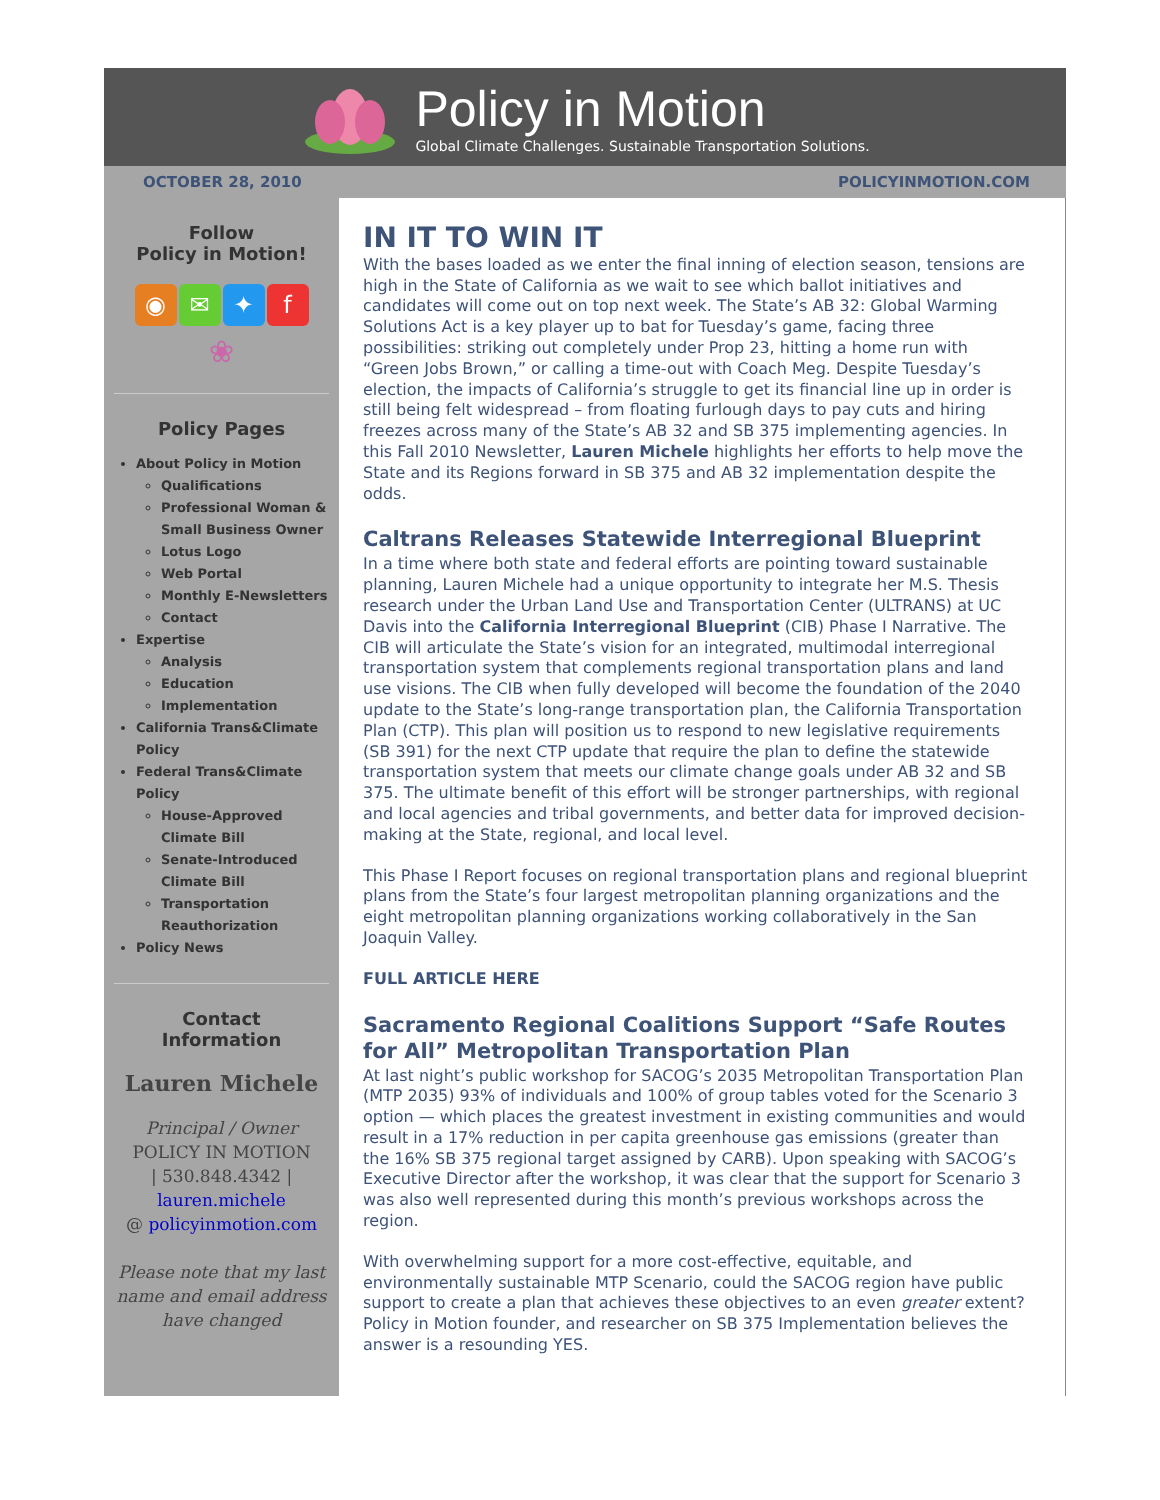Policy in Motion
Global Climate Challenges. Sustainable Transportation Solutions.
OCTOBER 28, 2010 POLICYINMOTION.COM
Follow
Policy in Motion!
◉ ✉ ✦ f
❀
Policy Pages
About Policy in Motion
Qualifications
Professional Woman & Small Business Owner
Lotus Logo
Web Portal
Monthly E-Newsletters
Contact
Expertise
Analysis
Education
Implementation
California Trans&Climate Policy
Federal Trans&Climate Policy
House-Approved Climate Bill
Senate-Introduced Climate Bill
Transportation Reauthorization
Policy News
Contact
Information
Lauren Michele
Principal / Owner
POLICY IN MOTION
| 530.848.4342 |
lauren.michele
@ policyinmotion.com
Please note that my last name and email address have changed
IN IT TO WIN IT
With the bases loaded as we enter the final inning of election season, tensions are high in the State of California as we wait to see which ballot initiatives and candidates will come out on top next week. The State’s AB 32: Global Warming Solutions Act is a key player up to bat for Tuesday’s game, facing three possibilities: striking out completely under Prop 23, hitting a home run with “Green Jobs Brown,” or calling a time-out with Coach Meg. Despite Tuesday’s election, the impacts of California’s struggle to get its financial line up in order is still being felt widespread – from floating furlough days to pay cuts and hiring freezes across many of the State’s AB 32 and SB 375 implementing agencies. In this Fall 2010 Newsletter, Lauren Michele highlights her efforts to help move the State and its Regions forward in SB 375 and AB 32 implementation despite the odds.
Caltrans Releases Statewide Interregional Blueprint
In a time where both state and federal efforts are pointing toward sustainable planning, Lauren Michele had a unique opportunity to integrate her M.S. Thesis research under the Urban Land Use and Transportation Center (ULTRANS) at UC Davis into the California Interregional Blueprint (CIB) Phase I Narrative. The CIB will articulate the State’s vision for an integrated, multimodal interregional transportation system that complements regional transportation plans and land use visions. The CIB when fully developed will become the foundation of the 2040 update to the State’s long-range transportation plan, the California Transportation Plan (CTP). This plan will position us to respond to new legislative requirements (SB 391) for the next CTP update that require the plan to define the statewide transportation system that meets our climate change goals under AB 32 and SB 375. The ultimate benefit of this effort will be stronger partnerships, with regional and local agencies and tribal governments, and better data for improved decision-making at the State, regional, and local level.
This Phase I Report focuses on regional transportation plans and regional blueprint plans from the State’s four largest metropolitan planning organizations and the eight metropolitan planning organizations working collaboratively in the San Joaquin Valley.
FULL ARTICLE HERE
Sacramento Regional Coalitions Support “Safe Routes for All” Metropolitan Transportation Plan
At last night’s public workshop for SACOG’s 2035 Metropolitan Transportation Plan (MTP 2035) 93% of individuals and 100% of group tables voted for the Scenario 3 option — which places the greatest investment in existing communities and would result in a 17% reduction in per capita greenhouse gas emissions (greater than the 16% SB 375 regional target assigned by CARB). Upon speaking with SACOG’s Executive Director after the workshop, it was clear that the support for Scenario 3 was also well represented during this month’s previous workshops across the region.
With overwhelming support for a more cost-effective, equitable, and environmentally sustainable MTP Scenario, could the SACOG region have public support to create a plan that achieves these objectives to an even greater extent? Policy in Motion founder, and researcher on SB 375 Implementation believes the answer is a resounding YES.